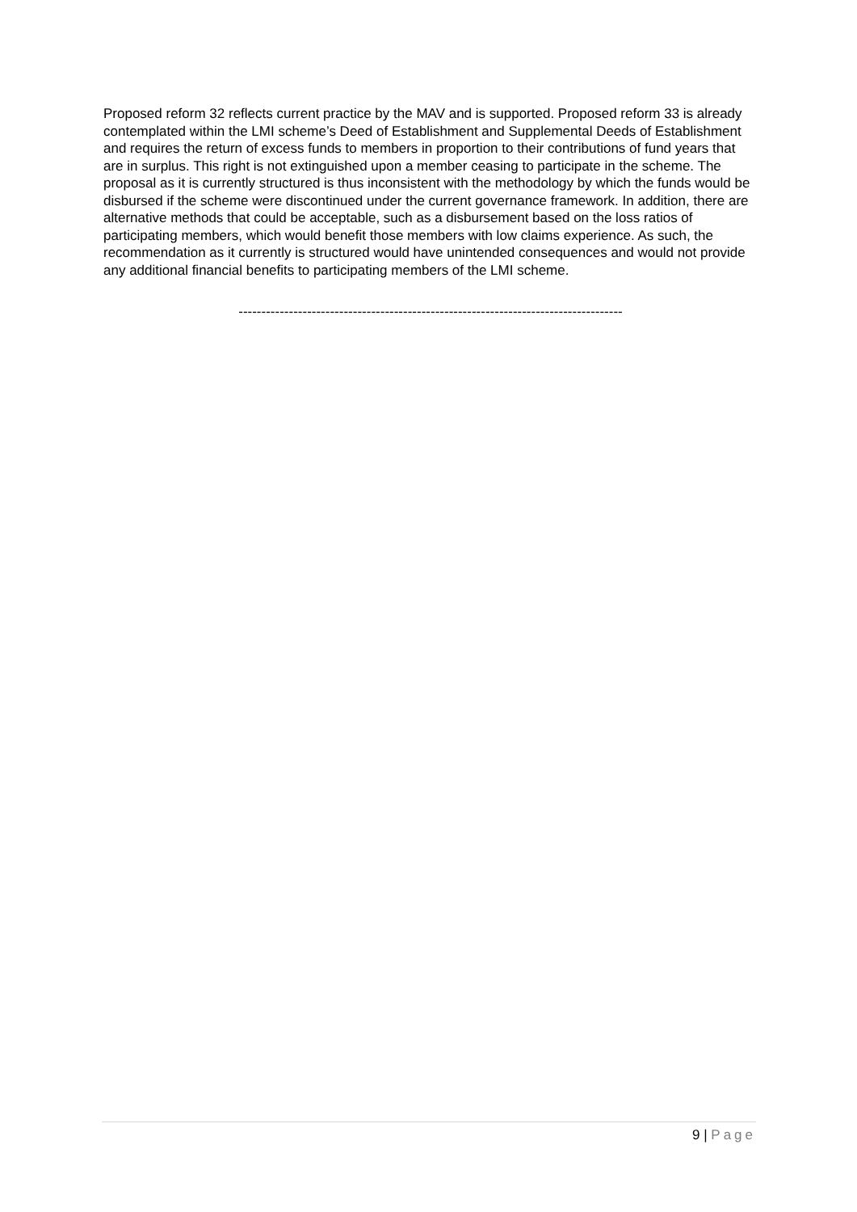Proposed reform 32 reflects current practice by the MAV and is supported. Proposed reform 33 is already contemplated within the LMI scheme’s Deed of Establishment and Supplemental Deeds of Establishment and requires the return of excess funds to members in proportion to their contributions of fund years that are in surplus. This right is not extinguished upon a member ceasing to participate in the scheme. The proposal as it is currently structured is thus inconsistent with the methodology by which the funds would be disbursed if the scheme were discontinued under the current governance framework. In addition, there are alternative methods that could be acceptable, such as a disbursement based on the loss ratios of participating members, which would benefit those members with low claims experience. As such, the recommendation as it currently is structured would have unintended consequences and would not provide any additional financial benefits to participating members of the LMI scheme.
------------------------------------------------------------------------------------
9 | Page